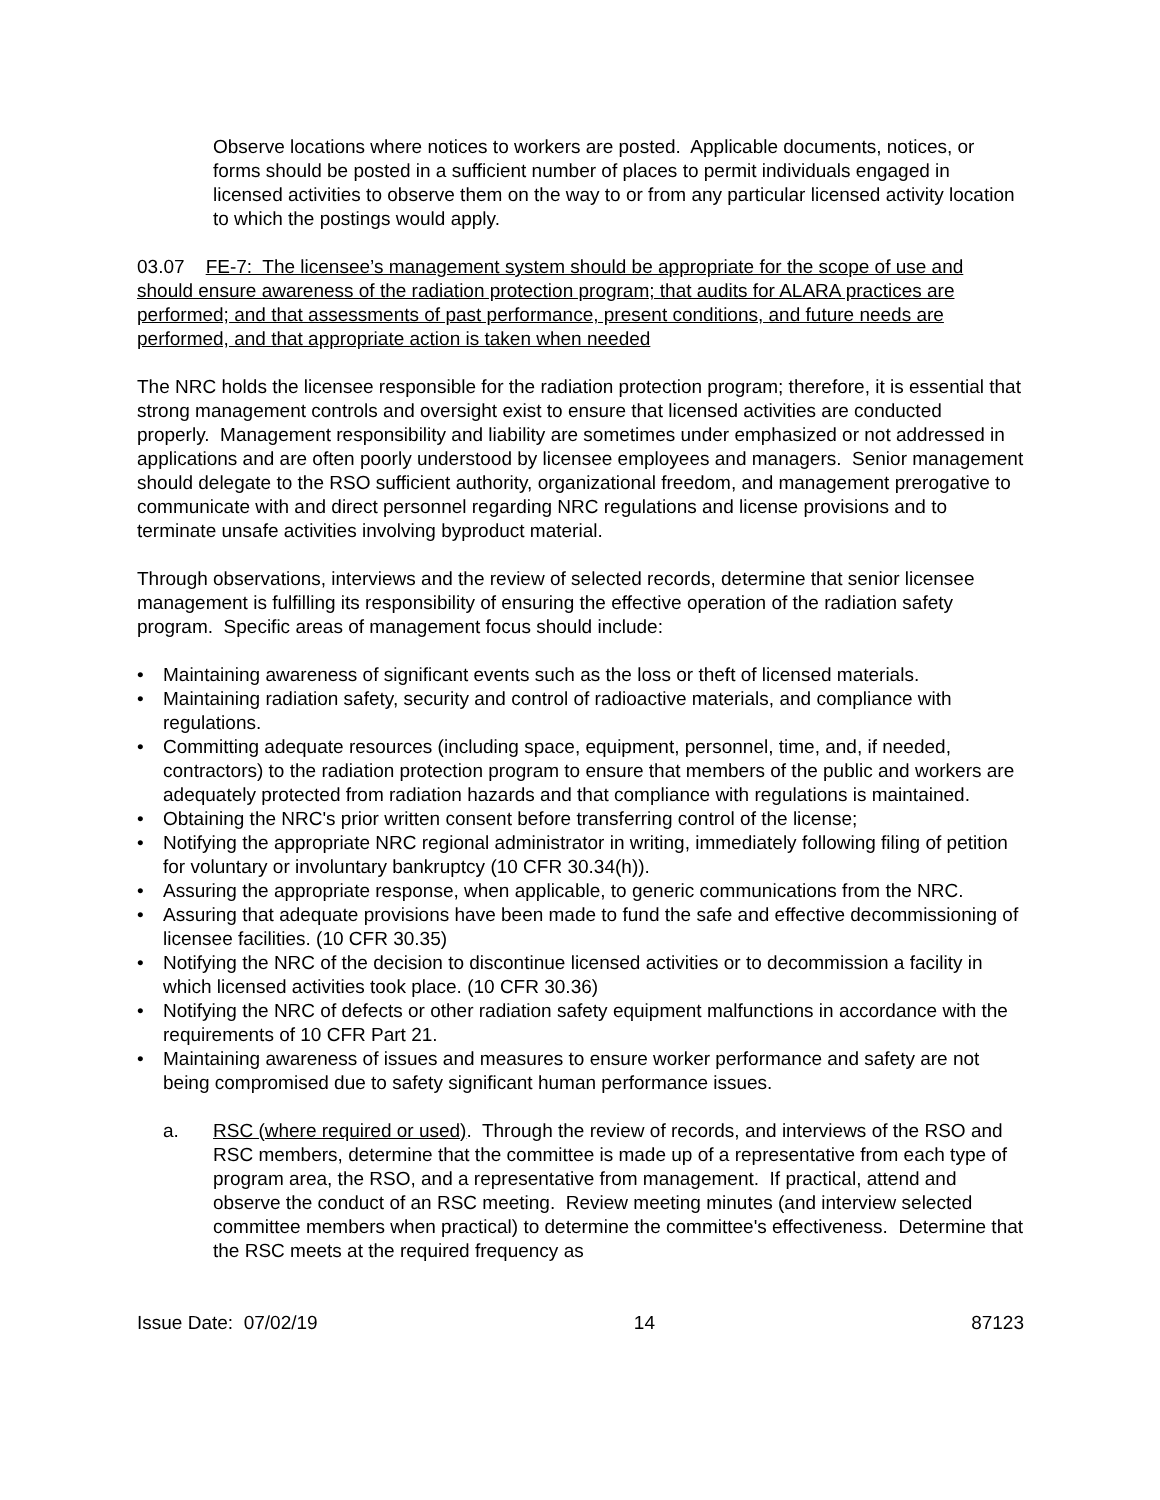Observe locations where notices to workers are posted. Applicable documents, notices, or forms should be posted in a sufficient number of places to permit individuals engaged in licensed activities to observe them on the way to or from any particular licensed activity location to which the postings would apply.
03.07 FE-7: The licensee’s management system should be appropriate for the scope of use and should ensure awareness of the radiation protection program; that audits for ALARA practices are performed; and that assessments of past performance, present conditions, and future needs are performed, and that appropriate action is taken when needed
The NRC holds the licensee responsible for the radiation protection program; therefore, it is essential that strong management controls and oversight exist to ensure that licensed activities are conducted properly. Management responsibility and liability are sometimes under emphasized or not addressed in applications and are often poorly understood by licensee employees and managers. Senior management should delegate to the RSO sufficient authority, organizational freedom, and management prerogative to communicate with and direct personnel regarding NRC regulations and license provisions and to terminate unsafe activities involving byproduct material.
Through observations, interviews and the review of selected records, determine that senior licensee management is fulfilling its responsibility of ensuring the effective operation of the radiation safety program. Specific areas of management focus should include:
• Maintaining awareness of significant events such as the loss or theft of licensed materials.
• Maintaining radiation safety, security and control of radioactive materials, and compliance with regulations.
• Committing adequate resources (including space, equipment, personnel, time, and, if needed, contractors) to the radiation protection program to ensure that members of the public and workers are adequately protected from radiation hazards and that compliance with regulations is maintained.
• Obtaining the NRC's prior written consent before transferring control of the license;
• Notifying the appropriate NRC regional administrator in writing, immediately following filing of petition for voluntary or involuntary bankruptcy (10 CFR 30.34(h)).
• Assuring the appropriate response, when applicable, to generic communications from the NRC.
• Assuring that adequate provisions have been made to fund the safe and effective decommissioning of licensee facilities. (10 CFR 30.35)
• Notifying the NRC of the decision to discontinue licensed activities or to decommission a facility in which licensed activities took place. (10 CFR 30.36)
• Notifying the NRC of defects or other radiation safety equipment malfunctions in accordance with the requirements of 10 CFR Part 21.
• Maintaining awareness of issues and measures to ensure worker performance and safety are not being compromised due to safety significant human performance issues.
a. RSC (where required or used). Through the review of records, and interviews of the RSO and RSC members, determine that the committee is made up of a representative from each type of program area, the RSO, and a representative from management. If practical, attend and observe the conduct of an RSC meeting. Review meeting minutes (and interview selected committee members when practical) to determine the committee's effectiveness. Determine that the RSC meets at the required frequency as
Issue Date: 07/02/19 14 87123